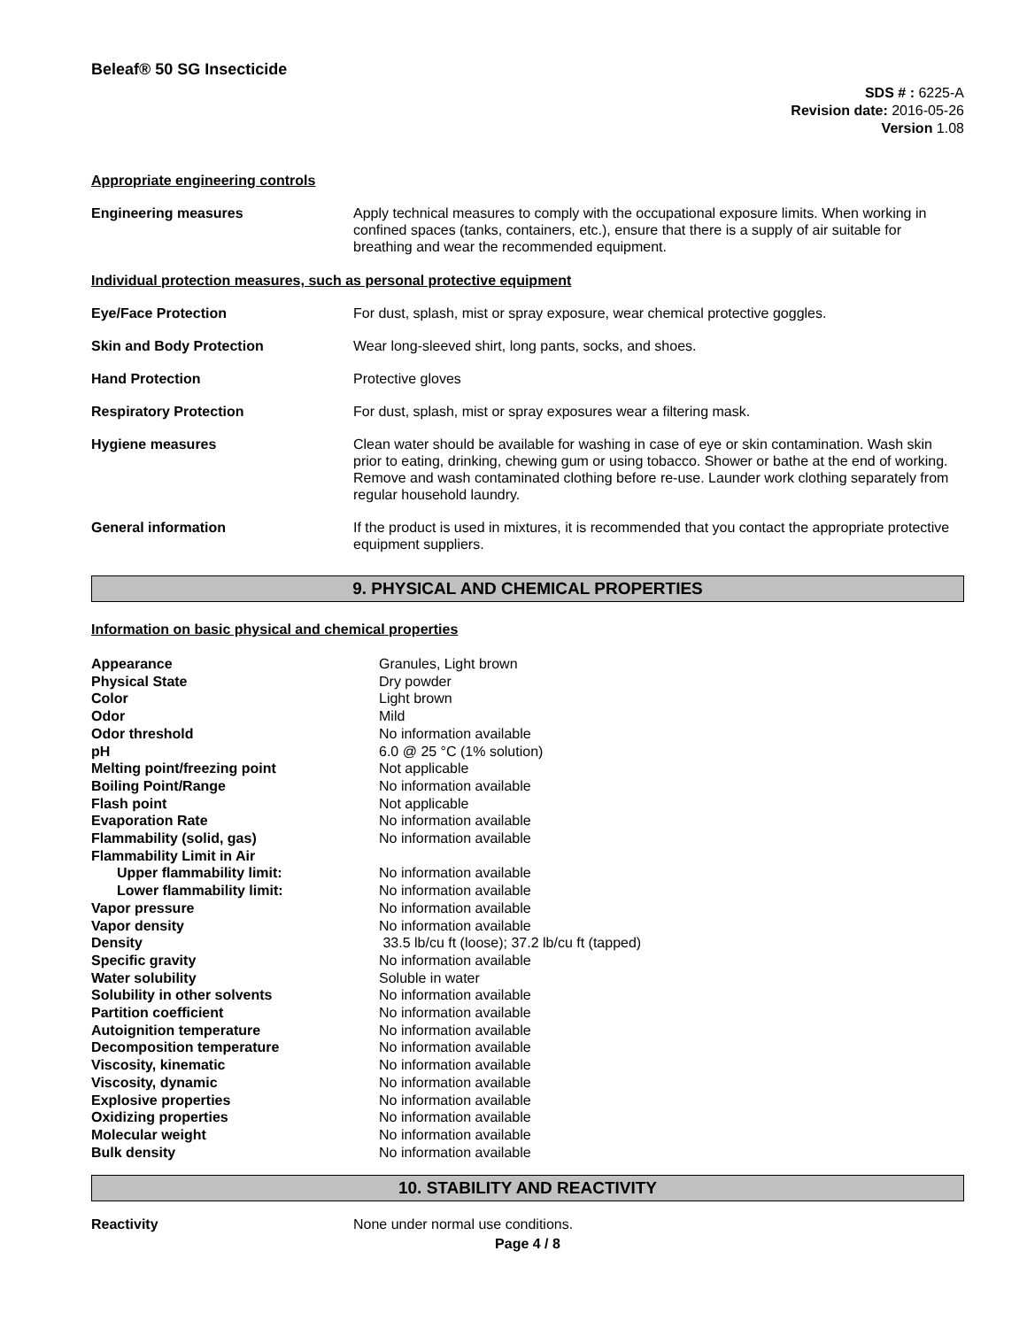Beleaf® 50 SG Insecticide
SDS # : 6225-A
Revision date: 2016-05-26
Version 1.08
Appropriate engineering controls
Engineering measures Apply technical measures to comply with the occupational exposure limits. When working in confined spaces (tanks, containers, etc.), ensure that there is a supply of air suitable for breathing and wear the recommended equipment.
Individual protection measures, such as personal protective equipment
Eye/Face Protection For dust, splash, mist or spray exposure, wear chemical protective goggles.
Skin and Body Protection Wear long-sleeved shirt, long pants, socks, and shoes.
Hand Protection Protective gloves
Respiratory Protection For dust, splash, mist or spray exposures wear a filtering mask.
Hygiene measures Clean water should be available for washing in case of eye or skin contamination. Wash skin prior to eating, drinking, chewing gum or using tobacco. Shower or bathe at the end of working. Remove and wash contaminated clothing before re-use. Launder work clothing separately from regular household laundry.
General information If the product is used in mixtures, it is recommended that you contact the appropriate protective equipment suppliers.
9. PHYSICAL AND CHEMICAL PROPERTIES
Information on basic physical and chemical properties
| Appearance | Granules, Light brown |
| Physical State | Dry powder |
| Color | Light brown |
| Odor | Mild |
| Odor threshold | No information available |
| pH | 6.0 @ 25 °C (1% solution) |
| Melting point/freezing point | Not applicable |
| Boiling Point/Range | No information available |
| Flash point | Not applicable |
| Evaporation Rate | No information available |
| Flammability (solid, gas) | No information available |
| Flammability Limit in Air | |
| Upper flammability limit: | No information available |
| Lower flammability limit: | No information available |
| Vapor pressure | No information available |
| Vapor density | No information available |
| Density | 33.5 lb/cu ft (loose); 37.2 lb/cu ft (tapped) |
| Specific gravity | No information available |
| Water solubility | Soluble in water |
| Solubility in other solvents | No information available |
| Partition coefficient | No information available |
| Autoignition temperature | No information available |
| Decomposition temperature | No information available |
| Viscosity, kinematic | No information available |
| Viscosity, dynamic | No information available |
| Explosive properties | No information available |
| Oxidizing properties | No information available |
| Molecular weight | No information available |
| Bulk density | No information available |
10. STABILITY AND REACTIVITY
Reactivity None under normal use conditions.
Page 4 / 8